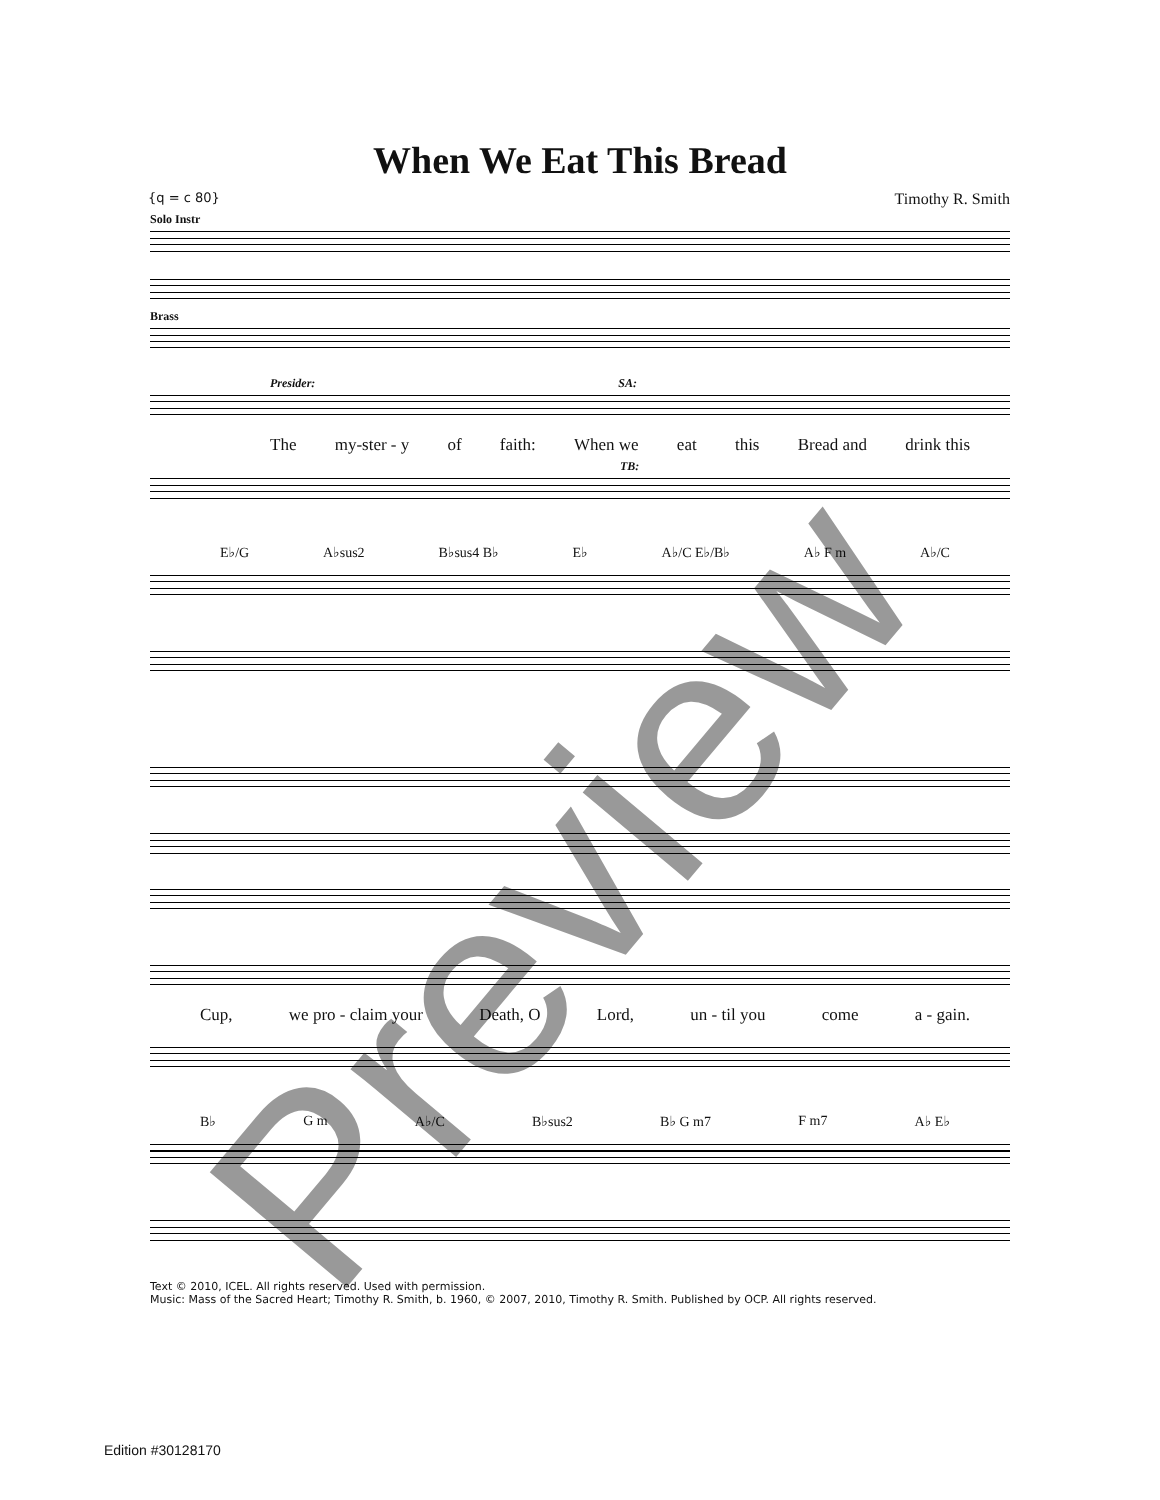When We Eat This Bread
{q = c 80} Timothy R. Smith
Solo Instr
Brass
Presider: SA:
The my-ster - y of faith: When we eat this Bread and drink this
TB:
E♭/G A♭sus2 B♭sus4 B♭ E♭ A♭/C E♭/B♭ A♭ F m A♭/C
Cup, we pro - claim your Death, O Lord, un - til you come a - gain.
B♭ G m A♭/C B♭sus2 B♭ G m7 F m7 A♭ E♭
Text © 2010, ICEL. All rights reserved. Used with permission.
Music: Mass of the Sacred Heart; Timothy R. Smith, b. 1960, © 2007, 2010, Timothy R. Smith. Published by OCP. All rights reserved.
Edition #30128170 Preview